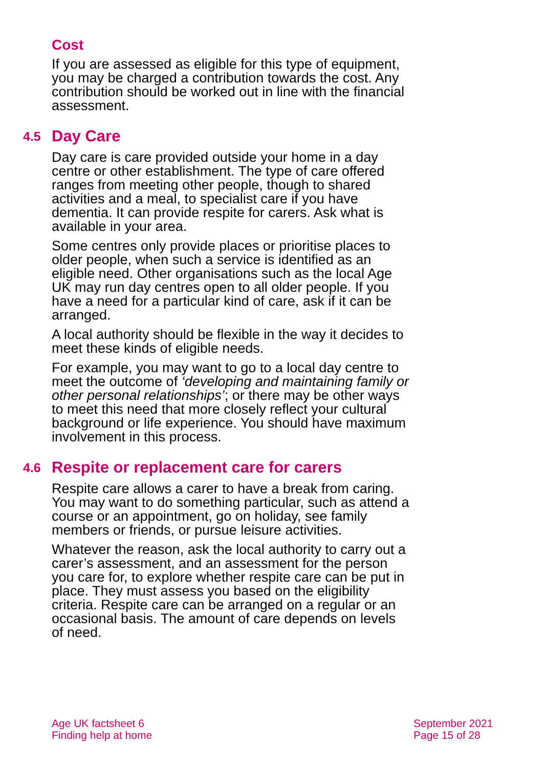Cost
If you are assessed as eligible for this type of equipment, you may be charged a contribution towards the cost. Any contribution should be worked out in line with the financial assessment.
4.5 Day Care
Day care is care provided outside your home in a day centre or other establishment. The type of care offered ranges from meeting other people, though to shared activities and a meal, to specialist care if you have dementia. It can provide respite for carers. Ask what is available in your area.
Some centres only provide places or prioritise places to older people, when such a service is identified as an eligible need. Other organisations such as the local Age UK may run day centres open to all older people. If you have a need for a particular kind of care, ask if it can be arranged.
A local authority should be flexible in the way it decides to meet these kinds of eligible needs.
For example, you may want to go to a local day centre to meet the outcome of ‘developing and maintaining family or other personal relationships’; or there may be other ways to meet this need that more closely reflect your cultural background or life experience. You should have maximum involvement in this process.
4.6 Respite or replacement care for carers
Respite care allows a carer to have a break from caring. You may want to do something particular, such as attend a course or an appointment, go on holiday, see family members or friends, or pursue leisure activities.
Whatever the reason, ask the local authority to carry out a carer’s assessment, and an assessment for the person you care for, to explore whether respite care can be put in place. They must assess you based on the eligibility criteria. Respite care can be arranged on a regular or an occasional basis. The amount of care depends on levels of need.
Age UK factsheet 6
Finding help at home
September 2021
Page 15 of 28